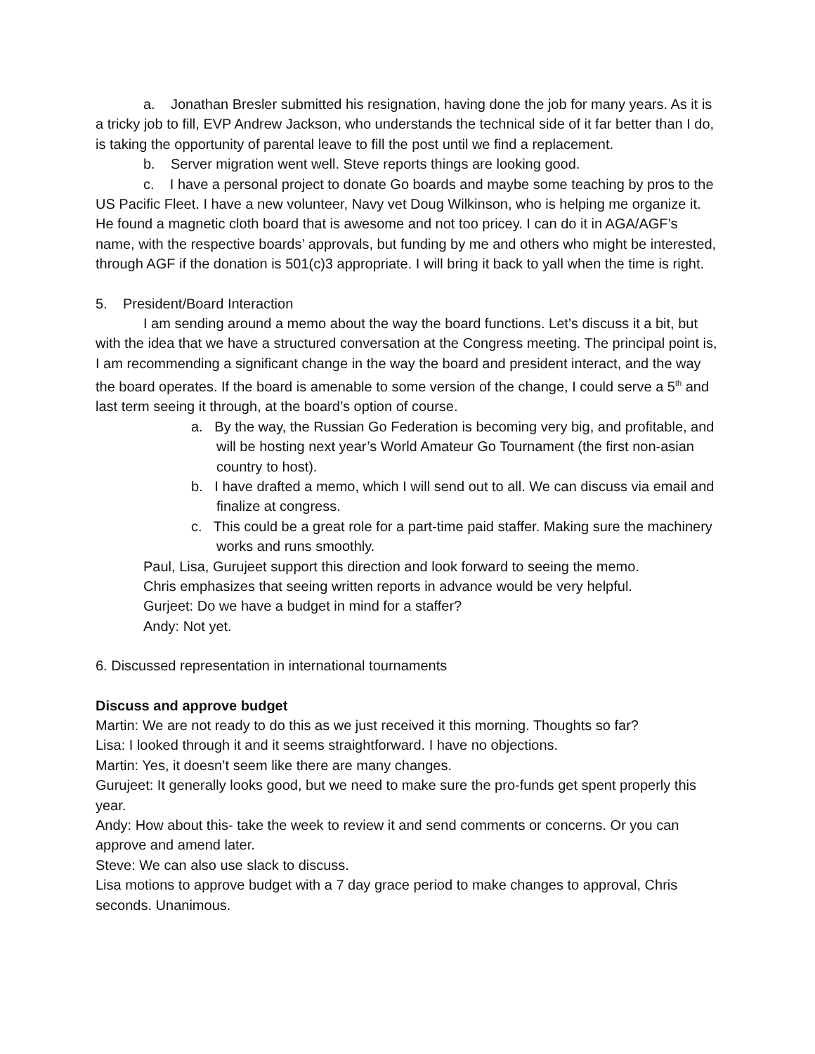a. Jonathan Bresler submitted his resignation, having done the job for many years. As it is a tricky job to fill, EVP Andrew Jackson, who understands the technical side of it far better than I do, is taking the opportunity of parental leave to fill the post until we find a replacement.
b. Server migration went well. Steve reports things are looking good.
c. I have a personal project to donate Go boards and maybe some teaching by pros to the US Pacific Fleet. I have a new volunteer, Navy vet Doug Wilkinson, who is helping me organize it. He found a magnetic cloth board that is awesome and not too pricey. I can do it in AGA/AGF’s name, with the respective boards’ approvals, but funding by me and others who might be interested, through AGF if the donation is 501(c)3 appropriate. I will bring it back to yall when the time is right.
5. President/Board Interaction
I am sending around a memo about the way the board functions. Let’s discuss it a bit, but with the idea that we have a structured conversation at the Congress meeting. The principal point is, I am recommending a significant change in the way the board and president interact, and the way the board operates. If the board is amenable to some version of the change, I could serve a 5<sup>th</sup> and last term seeing it through, at the board’s option of course.
a. By the way, the Russian Go Federation is becoming very big, and profitable, and will be hosting next year’s World Amateur Go Tournament (the first non-asian country to host).
b. I have drafted a memo, which I will send out to all. We can discuss via email and finalize at congress.
c. This could be a great role for a part-time paid staffer. Making sure the machinery works and runs smoothly.
Paul, Lisa, Gurujeet support this direction and look forward to seeing the memo.
Chris emphasizes that seeing written reports in advance would be very helpful.
Gurjeet: Do we have a budget in mind for a staffer?
Andy: Not yet.
6. Discussed representation in international tournaments
Discuss and approve budget
Martin: We are not ready to do this as we just received it this morning. Thoughts so far?
Lisa: I looked through it and it seems straightforward. I have no objections.
Martin: Yes, it doesn’t seem like there are many changes.
Gurujeet: It generally looks good, but we need to make sure the pro-funds get spent properly this year.
Andy: How about this- take the week to review it and send comments or concerns. Or you can approve and amend later.
Steve: We can also use slack to discuss.
Lisa motions to approve budget with a 7 day grace period to make changes to approval, Chris seconds. Unanimous.